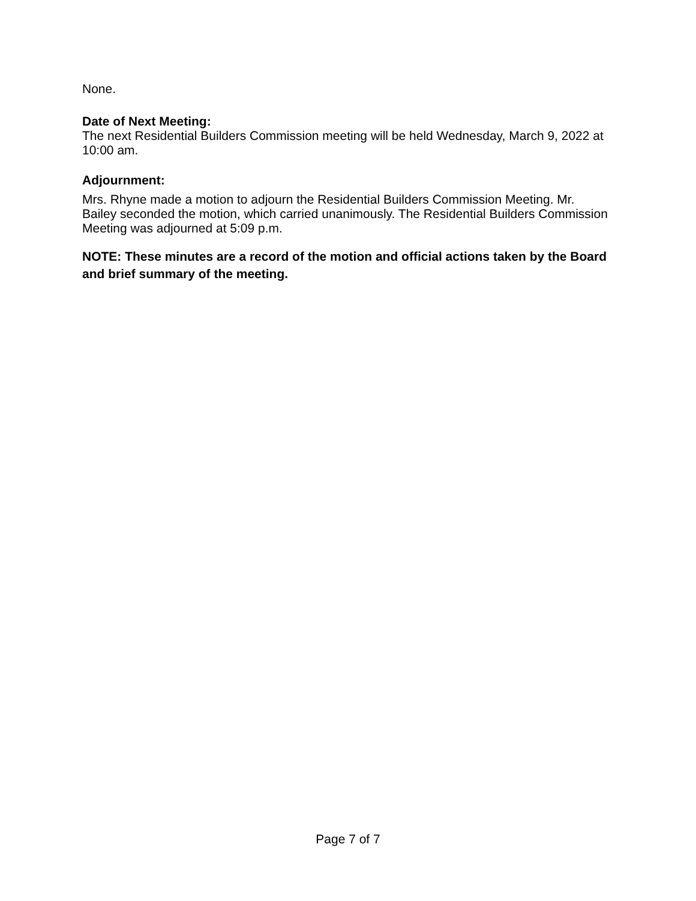None.
Date of Next Meeting:
The next Residential Builders Commission meeting will be held Wednesday, March 9, 2022 at 10:00 am.
Adjournment:
Mrs. Rhyne made a motion to adjourn the Residential Builders Commission Meeting. Mr. Bailey seconded the motion, which carried unanimously. The Residential Builders Commission Meeting was adjourned at 5:09 p.m.
NOTE: These minutes are a record of the motion and official actions taken by the Board and brief summary of the meeting.
Page 7 of 7